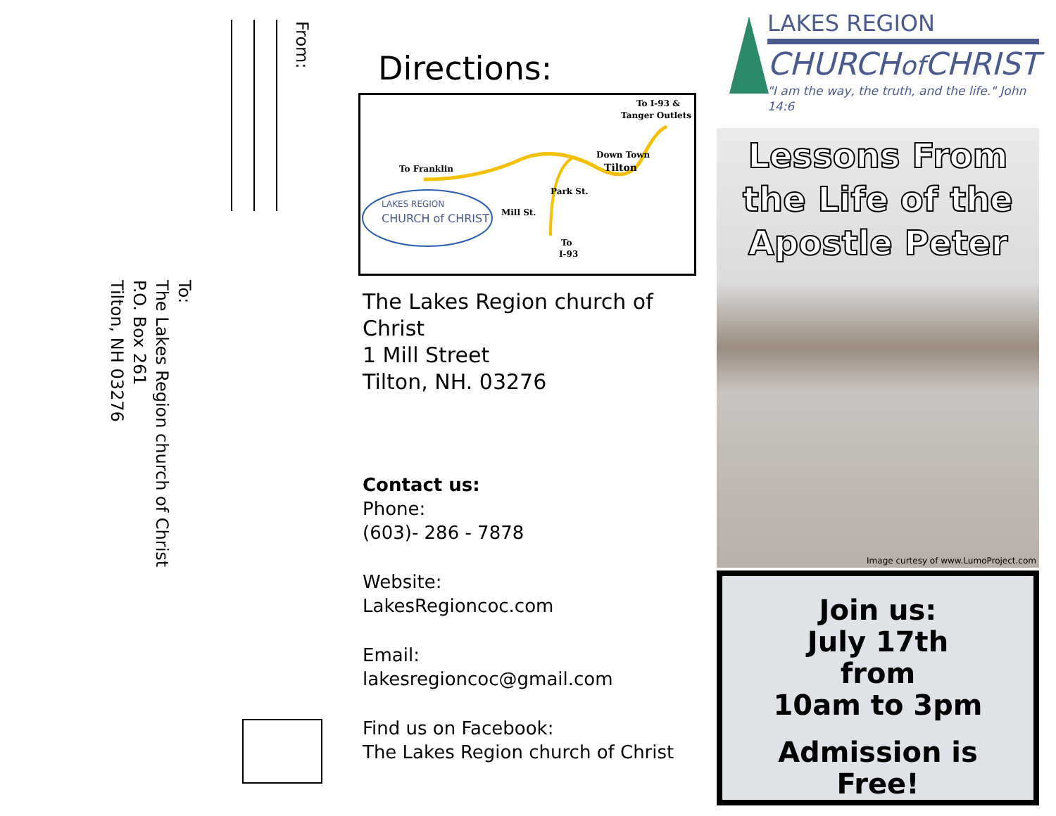From:
To:
The Lakes Region church of Christ
P.O. Box 261
Tilton, NH 03276
Directions:
To I-93 &
Tanger Outlets
To Franklin
Down Town
Tilton
LAKES REGION
CHURCH of CHRIST Mill St.
Park St.
To
I-93
The Lakes Region church of Christ
1 Mill Street
Tilton, NH. 03276
Contact us:
Phone:
(603)- 286 - 7878
Website:
LakesRegioncoc.com
Email:
lakesregioncoc@gmail.com
Find us on Facebook:
The Lakes Region church of Christ
LAKES REGION
CHURCHof CHRIST
"I am the way, the truth, and the life." John 14:6
Lessons From
the Life of the
Apostle Peter
Image curtesy of www.LumoProject.com
Join us:
July 17th
from
10am to 3pm
Admission is
Free!